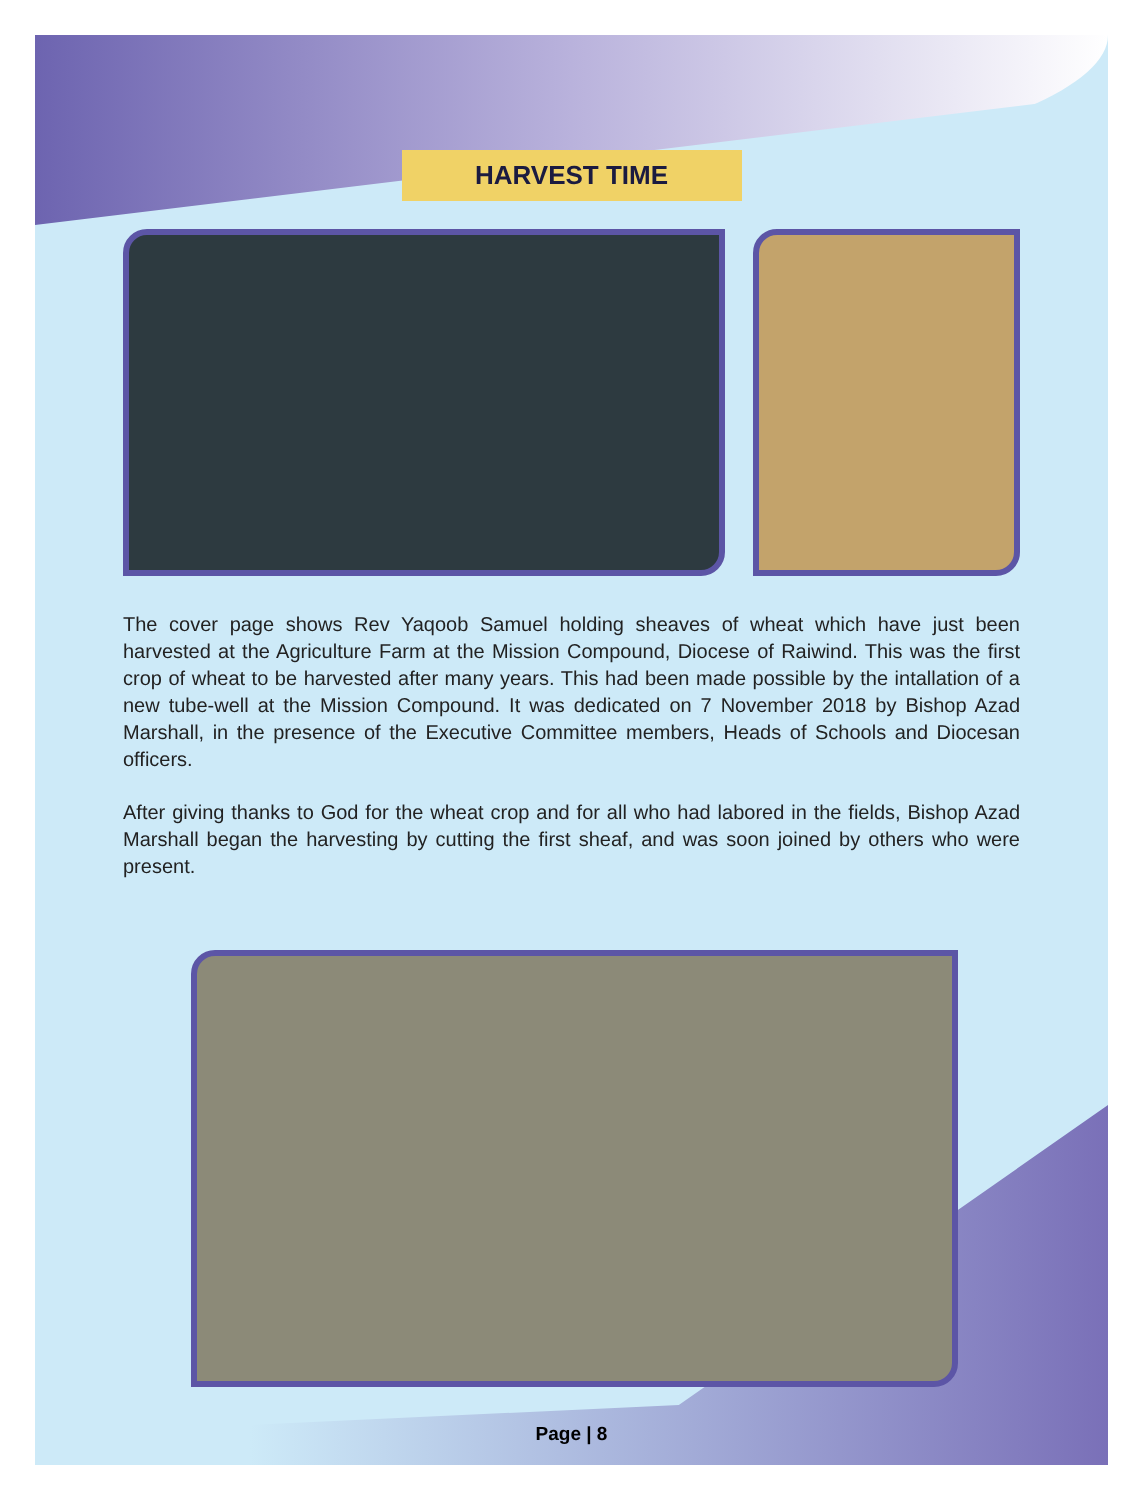HARVEST TIME
The cover page shows Rev Yaqoob Samuel holding sheaves of wheat which have just been harvested at the Agriculture Farm at the Mission Compound, Diocese of Raiwind. This was the first crop of wheat to be harvested after many years. This had been made possible by the intallation of a new tube-well at the Mission Compound. It was dedicated on 7 November 2018 by Bishop Azad Marshall, in the presence of the Executive Committee members, Heads of Schools and Diocesan officers.
After giving thanks to God for the wheat crop and for all who had labored in the fields, Bishop Azad Marshall began the harvesting by cutting the first sheaf, and was soon joined by others who were present.
Page | 8